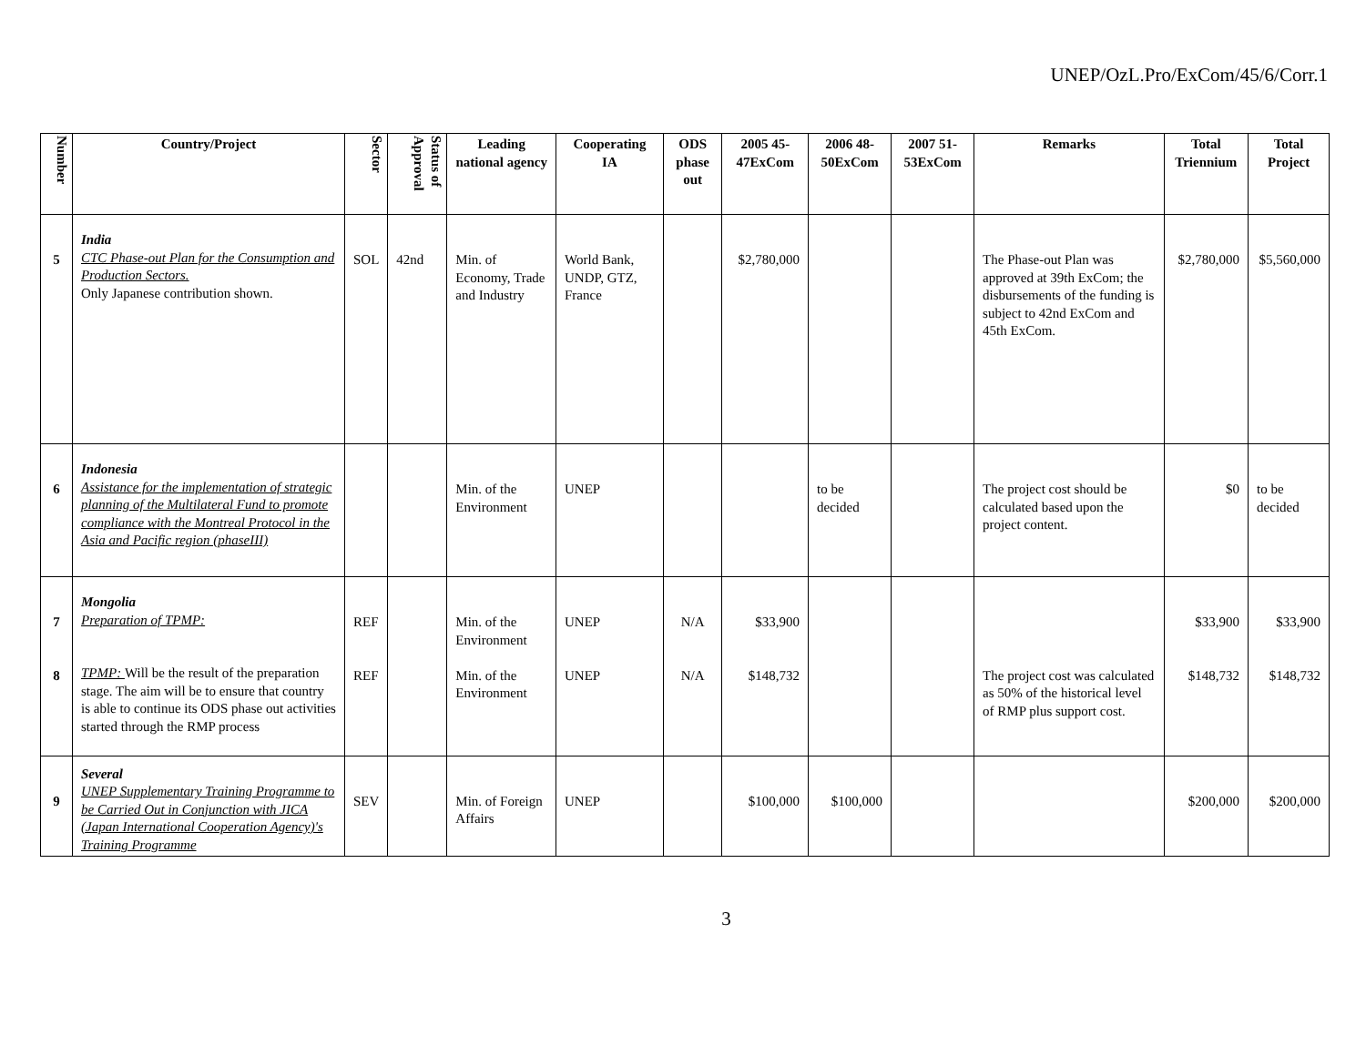UNEP/OzL.Pro/ExCom/45/6/Corr.1
| Number | Country/Project | Sector | Status of Approval | Leading national agency | Cooperating IA | ODS phase out | 2005 45- 47ExCom | 2006 48- 50ExCom | 2007 51- 53ExCom | Remarks | Total Triennium | Total Project |
| --- | --- | --- | --- | --- | --- | --- | --- | --- | --- | --- | --- | --- |
| 5 | India CTC Phase-out Plan for the Consumption and Production Sectors. Only Japanese contribution shown. | SOL | 42nd | Min. of Economy, Trade and Industry | World Bank, UNDP, GTZ, France | | $2,780,000 | | | The Phase-out Plan was approved at 39th ExCom; the disbursements of the funding is subject to 42nd ExCom and 45th ExCom. | $2,780,000 | $5,560,000 |
| 6 | Indonesia Assistance for the implementation of strategic planning of the Multilateral Fund to promote compliance with the Montreal Protocol in the Asia and Pacific region (phaseIII) | | | Min. of the Environment | UNEP | | | to be decided | | The project cost should be calculated based upon the project content. | $0 | to be decided |
| 7 8 | Mongolia Preparation of TPMP: TPMP: Will be the result of the preparation stage. The aim will be to ensure that country is able to continue its ODS phase out activities started through the RMP process | REF REF | | Min. of the Environment Min. of the Environment | UNEP UNEP | N/A N/A | $33,900 $148,732 | | | The project cost was calculated as 50% of the historical level of RMP plus support cost. | $33,900 $148,732 | $33,900 $148,732 |
| 9 | Several UNEP Supplementary Training Programme to be Carried Out in Conjunction with JICA (Japan International Cooperation Agency)'s Training Programme | SEV | | Min. of Foreign Affairs | UNEP | | $100,000 | $100,000 | | | $200,000 | $200,000 |
3